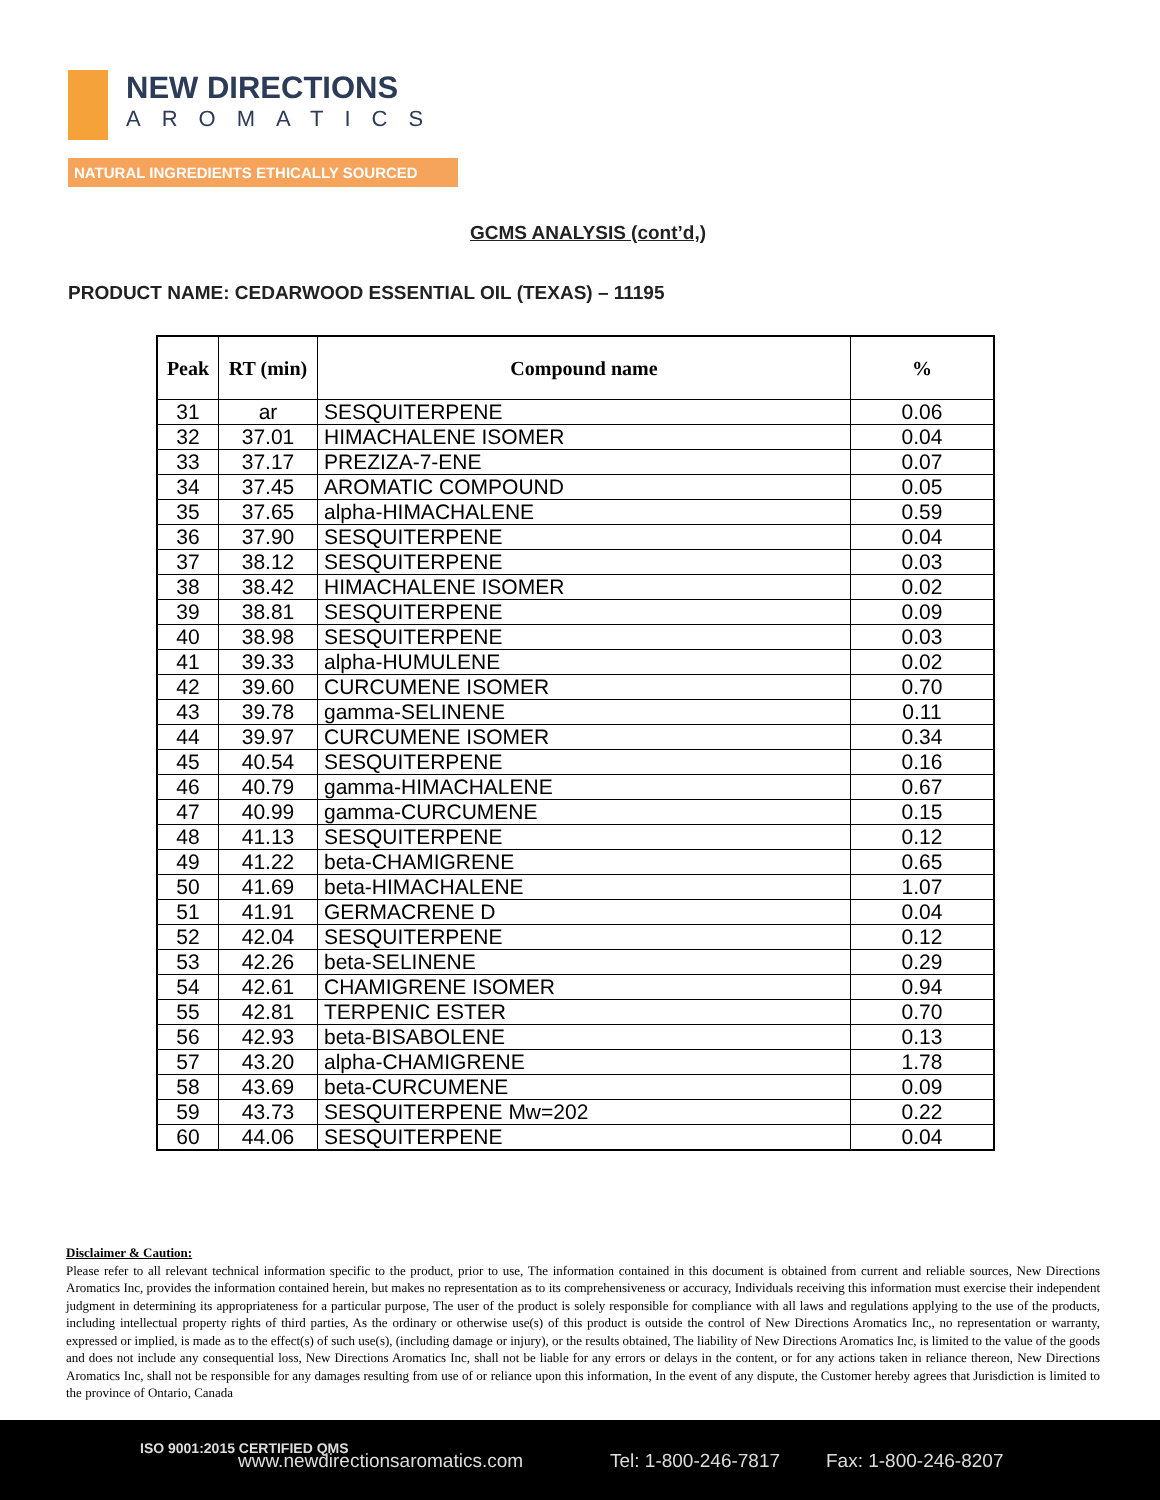NEW DIRECTIONS AROMATICS
NATURAL INGREDIENTS ETHICALLY SOURCED
GCMS ANALYSIS (cont’d,)
PRODUCT NAME: CEDARWOOD ESSENTIAL OIL (TEXAS) – 11195
| Peak | RT (min) | Compound name | % |
| --- | --- | --- | --- |
| 31 | ar | SESQUITERPENE | 0.06 |
| 32 | 37.01 | HIMACHALENE ISOMER | 0.04 |
| 33 | 37.17 | PREZIZA-7-ENE | 0.07 |
| 34 | 37.45 | AROMATIC COMPOUND | 0.05 |
| 35 | 37.65 | alpha-HIMACHALENE | 0.59 |
| 36 | 37.90 | SESQUITERPENE | 0.04 |
| 37 | 38.12 | SESQUITERPENE | 0.03 |
| 38 | 38.42 | HIMACHALENE ISOMER | 0.02 |
| 39 | 38.81 | SESQUITERPENE | 0.09 |
| 40 | 38.98 | SESQUITERPENE | 0.03 |
| 41 | 39.33 | alpha-HUMULENE | 0.02 |
| 42 | 39.60 | CURCUMENE ISOMER | 0.70 |
| 43 | 39.78 | gamma-SELINENE | 0.11 |
| 44 | 39.97 | CURCUMENE ISOMER | 0.34 |
| 45 | 40.54 | SESQUITERPENE | 0.16 |
| 46 | 40.79 | gamma-HIMACHALENE | 0.67 |
| 47 | 40.99 | gamma-CURCUMENE | 0.15 |
| 48 | 41.13 | SESQUITERPENE | 0.12 |
| 49 | 41.22 | beta-CHAMIGRENE | 0.65 |
| 50 | 41.69 | beta-HIMACHALENE | 1.07 |
| 51 | 41.91 | GERMACRENE D | 0.04 |
| 52 | 42.04 | SESQUITERPENE | 0.12 |
| 53 | 42.26 | beta-SELINENE | 0.29 |
| 54 | 42.61 | CHAMIGRENE ISOMER | 0.94 |
| 55 | 42.81 | TERPENIC ESTER | 0.70 |
| 56 | 42.93 | beta-BISABOLENE | 0.13 |
| 57 | 43.20 | alpha-CHAMIGRENE | 1.78 |
| 58 | 43.69 | beta-CURCUMENE | 0.09 |
| 59 | 43.73 | SESQUITERPENE Mw=202 | 0.22 |
| 60 | 44.06 | SESQUITERPENE | 0.04 |
Disclaimer & Caution:
Please refer to all relevant technical information specific to the product, prior to use, The information contained in this document is obtained from current and reliable sources, New Directions Aromatics Inc, provides the information contained herein, but makes no representation as to its comprehensiveness or accuracy, Individuals receiving this information must exercise their independent judgment in determining its appropriateness for a particular purpose, The user of the product is solely responsible for compliance with all laws and regulations applying to the use of the products, including intellectual property rights of third parties, As the ordinary or otherwise use(s) of this product is outside the control of New Directions Aromatics Inc,, no representation or warranty, expressed or implied, is made as to the effect(s) of such use(s), (including damage or injury), or the results obtained, The liability of New Directions Aromatics Inc, is limited to the value of the goods and does not include any consequential loss, New Directions Aromatics Inc, shall not be liable for any errors or delays in the content, or for any actions taken in reliance thereon, New Directions Aromatics Inc, shall not be responsible for any damages resulting from use of or reliance upon this information, In the event of any dispute, the Customer hereby agrees that Jurisdiction is limited to the province of Ontario, Canada
ISO 9001:2015 CERTIFIED QMS
www.newdirectionsaromatics.com Tel: 1-800-246-7817 Fax: 1-800-246-8207